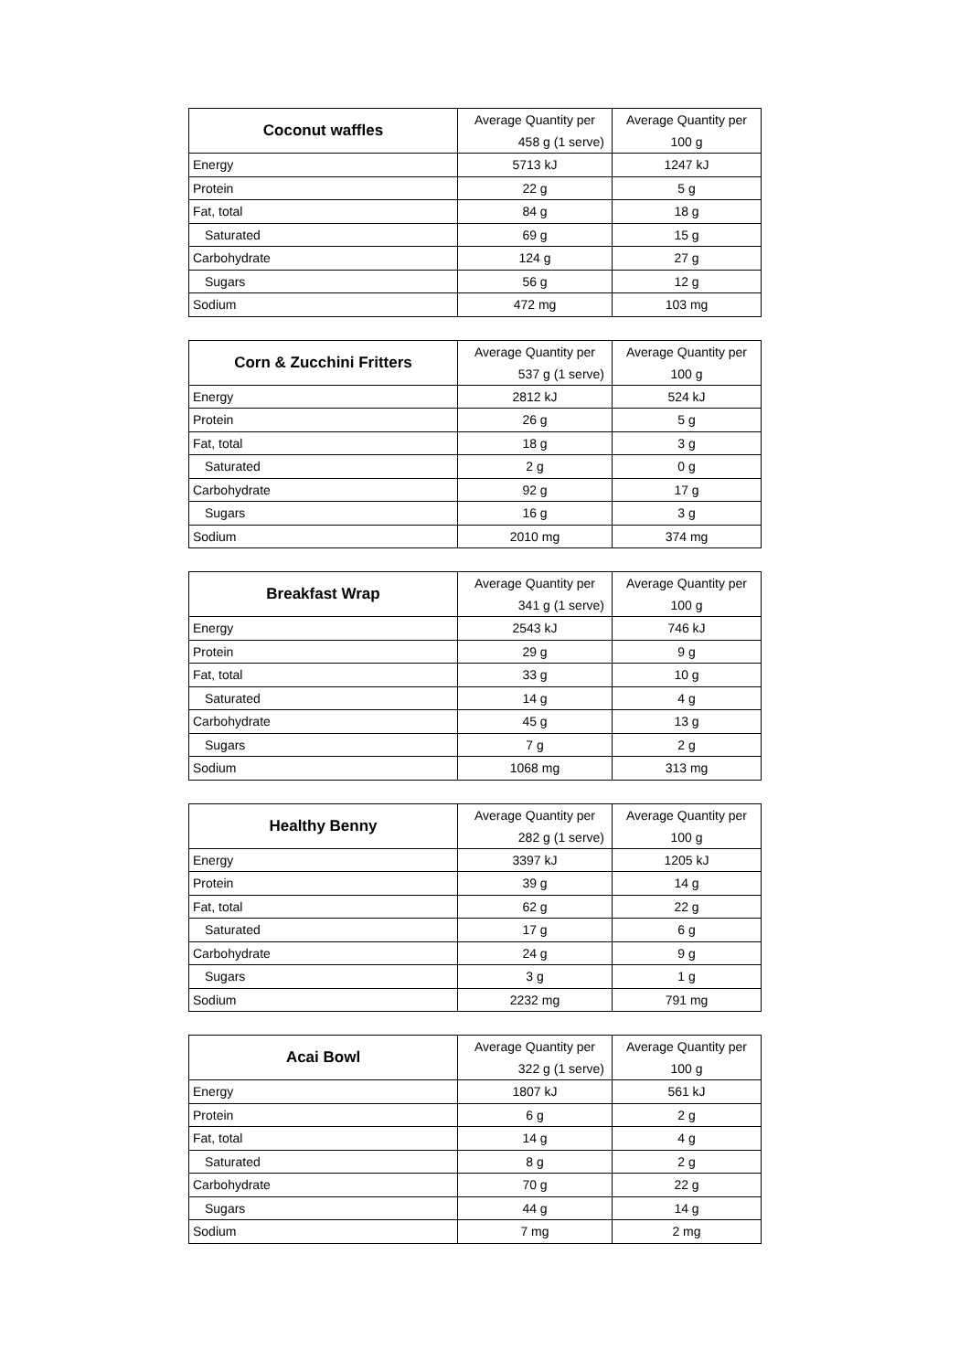| Coconut waffles | Average Quantity per | Average Quantity per |
| | 458 g (1 serve) | 100 g |
| Energy | 5713 kJ | 1247 kJ |
| Protein | 22 g | 5 g |
| Fat, total | 84 g | 18 g |
| Saturated | 69 g | 15 g |
| Carbohydrate | 124 g | 27 g |
| Sugars | 56 g | 12 g |
| Sodium | 472 mg | 103 mg |
| Corn & Zucchini Fritters | Average Quantity per | Average Quantity per |
| | 537 g (1 serve) | 100 g |
| Energy | 2812 kJ | 524 kJ |
| Protein | 26 g | 5 g |
| Fat, total | 18 g | 3 g |
| Saturated | 2 g | 0 g |
| Carbohydrate | 92 g | 17 g |
| Sugars | 16 g | 3 g |
| Sodium | 2010 mg | 374 mg |
| Breakfast Wrap | Average Quantity per | Average Quantity per |
| | 341 g (1 serve) | 100 g |
| Energy | 2543 kJ | 746 kJ |
| Protein | 29 g | 9 g |
| Fat, total | 33 g | 10 g |
| Saturated | 14 g | 4 g |
| Carbohydrate | 45 g | 13 g |
| Sugars | 7 g | 2 g |
| Sodium | 1068 mg | 313 mg |
| Healthy Benny | Average Quantity per | Average Quantity per |
| | 282 g (1 serve) | 100 g |
| Energy | 3397 kJ | 1205 kJ |
| Protein | 39 g | 14 g |
| Fat, total | 62 g | 22 g |
| Saturated | 17 g | 6 g |
| Carbohydrate | 24 g | 9 g |
| Sugars | 3 g | 1 g |
| Sodium | 2232 mg | 791 mg |
| Acai Bowl | Average Quantity per | Average Quantity per |
| | 322 g (1 serve) | 100 g |
| Energy | 1807 kJ | 561 kJ |
| Protein | 6 g | 2 g |
| Fat, total | 14 g | 4 g |
| Saturated | 8 g | 2 g |
| Carbohydrate | 70 g | 22 g |
| Sugars | 44 g | 14 g |
| Sodium | 7 mg | 2 mg |